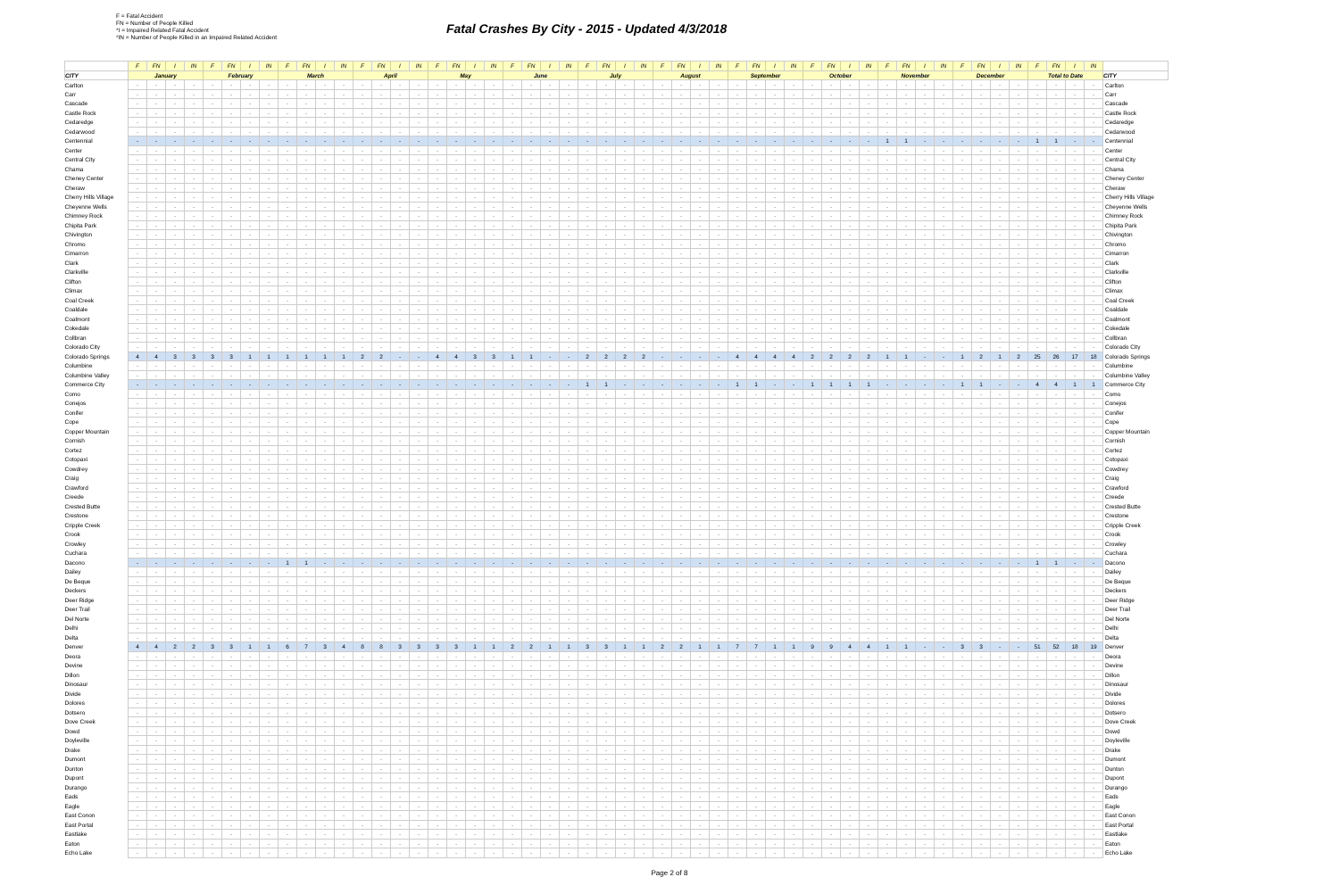F = Fatal Accident
FN = Number of People Killed
*I = Impaired Related Fatal Accident
*IN = Number of People Killed in an Impaired Related Accident
Fatal Crashes By City - 2015 - Updated 4/3/2018
| | F | FN | I | IN | F | FN | I | IN | F | FN | I | IN | F | FN | I | IN | F | FN | I | IN | F | FN | I | IN | F | FN | I | IN | F | FN | I | IN | F | FN | I | IN | F | FN | I | IN | F | FN | I | IN | F | FN | I | IN | F | FN | I | IN | |
| --- | --- | --- | --- | --- | --- | --- | --- | --- | --- | --- | --- | --- | --- | --- | --- | --- | --- | --- | --- | --- | --- | --- | --- | --- | --- | --- | --- | --- | --- | --- | --- | --- | --- | --- | --- | --- | --- | --- | --- | --- | --- | --- | --- | --- | --- | --- | --- | --- | --- | --- | --- | --- | --- |
| CITY | January | | | | February | | | | March | | | | April | | | | May | | | | June | | | | July | | | | August | | | | September | | | | October | | | | November | | | | December | | | | Total to Date | | | | CITY |
| Carlton | - | - | - | - | - | - | - | - | - | - | - | - | - | - | - | - | - | - | - | - | - | - | - | - | - | - | - | - | - | - | - | - | - | - | - | - | - | - | - | - | - | - | - | - | - | - | - | - | - | - | - | - | Carlton |
| Carr | - | - | - | - | - | - | - | - | - | - | - | - | - | - | - | - | - | - | - | - | - | - | - | - | - | - | - | - | - | - | - | - | - | - | - | - | - | - | - | - | - | - | - | - | - | - | - | - | - | - | - | - | Carr |
| Cascade | - | - | - | - | - | - | - | - | - | - | - | - | - | - | - | - | - | - | - | - | - | - | - | - | - | - | - | - | - | - | - | - | - | - | - | - | - | - | - | - | - | - | - | - | - | - | - | - | - | - | - | - | Cascade |
| Castle Rock | - | - | - | - | - | - | - | - | - | - | - | - | - | - | - | - | - | - | - | - | - | - | - | - | - | - | - | - | - | - | - | - | - | - | - | - | - | - | - | - | - | - | - | - | - | - | - | - | - | - | - | - | Castle Rock |
| Cedaredge | - | - | - | - | - | - | - | - | - | - | - | - | - | - | - | - | - | - | - | - | - | - | - | - | - | - | - | - | - | - | - | - | - | - | - | - | - | - | - | - | - | - | - | - | - | - | - | - | - | - | - | - | Cedaredge |
| Cedarwood | - | - | - | - | - | - | - | - | - | - | - | - | - | - | - | - | - | - | - | - | - | - | - | - | - | - | - | - | - | - | - | - | - | - | - | - | - | - | - | - | - | - | - | - | - | - | - | - | - | - | - | - | Cedarwood |
| Centennial | - | - | - | - | - | - | - | - | - | - | - | - | - | - | - | - | - | - | - | - | - | - | - | - | - | - | - | - | - | - | - | - | - | - | - | - | - | - | - | - | 1 | 1 | - | - | - | - | - | - | 1 | 1 | - | - | Centennial |
| Center | - | - | - | - | - | - | - | - | - | - | - | - | - | - | - | - | - | - | - | - | - | - | - | - | - | - | - | - | - | - | - | - | - | - | - | - | - | - | - | - | - | - | - | - | - | - | - | - | - | - | - | - | Center |
| Central City | - | - | - | - | - | - | - | - | - | - | - | - | - | - | - | - | - | - | - | - | - | - | - | - | - | - | - | - | - | - | - | - | - | - | - | - | - | - | - | - | - | - | - | - | - | - | - | - | - | - | - | - | Central City |
| Chama | - | - | - | - | - | - | - | - | - | - | - | - | - | - | - | - | - | - | - | - | - | - | - | - | - | - | - | - | - | - | - | - | - | - | - | - | - | - | - | - | - | - | - | - | - | - | - | - | - | - | - | - | Chama |
| Cheney Center | - | - | - | - | - | - | - | - | - | - | - | - | - | - | - | - | - | - | - | - | - | - | - | - | - | - | - | - | - | - | - | - | - | - | - | - | - | - | - | - | - | - | - | - | - | - | - | - | - | - | - | - | Cheney Center |
| Cheraw | - | - | - | - | - | - | - | - | - | - | - | - | - | - | - | - | - | - | - | - | - | - | - | - | - | - | - | - | - | - | - | - | - | - | - | - | - | - | - | - | - | - | - | - | - | - | - | - | - | - | - | - | Cheraw |
| Cherry Hills Village | - | - | - | - | - | - | - | - | - | - | - | - | - | - | - | - | - | - | - | - | - | - | - | - | - | - | - | - | - | - | - | - | - | - | - | - | - | - | - | - | - | - | - | - | - | - | - | - | - | - | - | - | Cherry Hills Village |
| Cheyenne Wells | - | - | - | - | - | - | - | - | - | - | - | - | - | - | - | - | - | - | - | - | - | - | - | - | - | - | - | - | - | - | - | - | - | - | - | - | - | - | - | - | - | - | - | - | - | - | - | - | - | - | - | - | Cheyenne Wells |
| Chimney Rock | - | - | - | - | - | - | - | - | - | - | - | - | - | - | - | - | - | - | - | - | - | - | - | - | - | - | - | - | - | - | - | - | - | - | - | - | - | - | - | - | - | - | - | - | - | - | - | - | - | - | - | - | Chimney Rock |
| Chipita Park | - | - | - | - | - | - | - | - | - | - | - | - | - | - | - | - | - | - | - | - | - | - | - | - | - | - | - | - | - | - | - | - | - | - | - | - | - | - | - | - | - | - | - | - | - | - | - | - | - | - | - | - | Chipita Park |
| Chivington | - | - | - | - | - | - | - | - | - | - | - | - | - | - | - | - | - | - | - | - | - | - | - | - | - | - | - | - | - | - | - | - | - | - | - | - | - | - | - | - | - | - | - | - | - | - | - | - | - | - | - | - | Chivington |
| Chromo | - | - | - | - | - | - | - | - | - | - | - | - | - | - | - | - | - | - | - | - | - | - | - | - | - | - | - | - | - | - | - | - | - | - | - | - | - | - | - | - | - | - | - | - | - | - | - | - | - | - | - | - | Chromo |
| Cimarron | - | - | - | - | - | - | - | - | - | - | - | - | - | - | - | - | - | - | - | - | - | - | - | - | - | - | - | - | - | - | - | - | - | - | - | - | - | - | - | - | - | - | - | - | - | - | - | - | - | - | - | - | Cimarron |
| Clark | - | - | - | - | - | - | - | - | - | - | - | - | - | - | - | - | - | - | - | - | - | - | - | - | - | - | - | - | - | - | - | - | - | - | - | - | - | - | - | - | - | - | - | - | - | - | - | - | - | - | - | - | Clark |
| Clarkville | - | - | - | - | - | - | - | - | - | - | - | - | - | - | - | - | - | - | - | - | - | - | - | - | - | - | - | - | - | - | - | - | - | - | - | - | - | - | - | - | - | - | - | - | - | - | - | - | - | - | - | - | Clarkville |
| Clifton | - | - | - | - | - | - | - | - | - | - | - | - | - | - | - | - | - | - | - | - | - | - | - | - | - | - | - | - | - | - | - | - | - | - | - | - | - | - | - | - | - | - | - | - | - | - | - | - | - | - | - | - | Clifton |
| Climax | - | - | - | - | - | - | - | - | - | - | - | - | - | - | - | - | - | - | - | - | - | - | - | - | - | - | - | - | - | - | - | - | - | - | - | - | - | - | - | - | - | - | - | - | - | - | - | - | - | - | - | - | Climax |
| Coal Creek | - | - | - | - | - | - | - | - | - | - | - | - | - | - | - | - | - | - | - | - | - | - | - | - | - | - | - | - | - | - | - | - | - | - | - | - | - | - | - | - | - | - | - | - | - | - | - | - | - | - | - | - | Coal Creek |
| Coaldale | - | - | - | - | - | - | - | - | - | - | - | - | - | - | - | - | - | - | - | - | - | - | - | - | - | - | - | - | - | - | - | - | - | - | - | - | - | - | - | - | - | - | - | - | - | - | - | - | - | - | - | - | Coaldale |
| Coalmont | - | - | - | - | - | - | - | - | - | - | - | - | - | - | - | - | - | - | - | - | - | - | - | - | - | - | - | - | - | - | - | - | - | - | - | - | - | - | - | - | - | - | - | - | - | - | - | - | - | - | - | - | Coalmont |
| Cokedale | - | - | - | - | - | - | - | - | - | - | - | - | - | - | - | - | - | - | - | - | - | - | - | - | - | - | - | - | - | - | - | - | - | - | - | - | - | - | - | - | - | - | - | - | - | - | - | - | - | - | - | - | Cokedale |
| Collbran | - | - | - | - | - | - | - | - | - | - | - | - | - | - | - | - | - | - | - | - | - | - | - | - | - | - | - | - | - | - | - | - | - | - | - | - | - | - | - | - | - | - | - | - | - | - | - | - | - | - | - | - | Collbran |
| Colorado City | - | - | - | - | - | - | - | - | - | - | - | - | - | - | - | - | - | - | - | - | - | - | - | - | - | - | - | - | - | - | - | - | - | - | - | - | - | - | - | - | - | - | - | - | - | - | - | - | - | - | - | - | Colorado City |
| Colorado Springs | 4 | 4 | 3 | 3 | 3 | 3 | 1 | 1 | 1 | 1 | 1 | 1 | 2 | 2 | - | - | 4 | 4 | 3 | 3 | 1 | 1 | - | - | 2 | 2 | 2 | 2 | - | - | - | - | 4 | 4 | 4 | 4 | 2 | 2 | 2 | 2 | 1 | 1 | - | - | 1 | 2 | 1 | 2 | 25 | 26 | 17 | 18 | Colorado Springs |
| Columbine | - | - | - | - | - | - | - | - | - | - | - | - | - | - | - | - | - | - | - | - | - | - | - | - | - | - | - | - | - | - | - | - | - | - | - | - | - | - | - | - | - | - | - | - | - | - | - | - | - | - | - | - | Columbine |
| Columbine Valley | - | - | - | - | - | - | - | - | - | - | - | - | - | - | - | - | - | - | - | - | - | - | - | - | - | - | - | - | - | - | - | - | - | - | - | - | - | - | - | - | - | - | - | - | - | - | - | - | - | - | - | - | Columbine Valley |
| Commerce City | - | - | - | - | - | - | - | - | - | - | - | - | - | - | - | - | - | - | - | - | - | - | - | - | 1 | 1 | - | - | - | - | - | - | 1 | 1 | - | - | 1 | 1 | 1 | 1 | - | - | - | - | 1 | 1 | - | - | 4 | 4 | 1 | 1 | Commerce City |
| Como | - | - | - | - | - | - | - | - | - | - | - | - | - | - | - | - | - | - | - | - | - | - | - | - | - | - | - | - | - | - | - | - | - | - | - | - | - | - | - | - | - | - | - | - | - | - | - | - | - | - | - | - | Como |
| Conejos | - | - | - | - | - | - | - | - | - | - | - | - | - | - | - | - | - | - | - | - | - | - | - | - | - | - | - | - | - | - | - | - | - | - | - | - | - | - | - | - | - | - | - | - | - | - | - | - | - | - | - | - | Conejos |
| Conifer | - | - | - | - | - | - | - | - | - | - | - | - | - | - | - | - | - | - | - | - | - | - | - | - | - | - | - | - | - | - | - | - | - | - | - | - | - | - | - | - | - | - | - | - | - | - | - | - | - | - | - | - | Conifer |
| Cope | - | - | - | - | - | - | - | - | - | - | - | - | - | - | - | - | - | - | - | - | - | - | - | - | - | - | - | - | - | - | - | - | - | - | - | - | - | - | - | - | - | - | - | - | - | - | - | - | - | - | - | - | Cope |
| Copper Mountain | - | - | - | - | - | - | - | - | - | - | - | - | - | - | - | - | - | - | - | - | - | - | - | - | - | - | - | - | - | - | - | - | - | - | - | - | - | - | - | - | - | - | - | - | - | - | - | - | - | - | - | - | Copper Mountain |
| Cornish | - | - | - | - | - | - | - | - | - | - | - | - | - | - | - | - | - | - | - | - | - | - | - | - | - | - | - | - | - | - | - | - | - | - | - | - | - | - | - | - | - | - | - | - | - | - | - | - | - | - | - | - | Cornish |
| Cortez | - | - | - | - | - | - | - | - | - | - | - | - | - | - | - | - | - | - | - | - | - | - | - | - | - | - | - | - | - | - | - | - | - | - | - | - | - | - | - | - | - | - | - | - | - | - | - | - | - | - | - | - | Cortez |
| Cotopaxi | - | - | - | - | - | - | - | - | - | - | - | - | - | - | - | - | - | - | - | - | - | - | - | - | - | - | - | - | - | - | - | - | - | - | - | - | - | - | - | - | - | - | - | - | - | - | - | - | - | - | - | - | Cotopaxi |
| Cowdrey | - | - | - | - | - | - | - | - | - | - | - | - | - | - | - | - | - | - | - | - | - | - | - | - | - | - | - | - | - | - | - | - | - | - | - | - | - | - | - | - | - | - | - | - | - | - | - | - | - | - | - | - | Cowdrey |
| Craig | - | - | - | - | - | - | - | - | - | - | - | - | - | - | - | - | - | - | - | - | - | - | - | - | - | - | - | - | - | - | - | - | - | - | - | - | - | - | - | - | - | - | - | - | - | - | - | - | - | - | - | - | Craig |
| Crawford | - | - | - | - | - | - | - | - | - | - | - | - | - | - | - | - | - | - | - | - | - | - | - | - | - | - | - | - | - | - | - | - | - | - | - | - | - | - | - | - | - | - | - | - | - | - | - | - | - | - | - | - | Crawford |
| Creede | - | - | - | - | - | - | - | - | - | - | - | - | - | - | - | - | - | - | - | - | - | - | - | - | - | - | - | - | - | - | - | - | - | - | - | - | - | - | - | - | - | - | - | - | - | - | - | - | - | - | - | - | Creede |
| Crested Butte | - | - | - | - | - | - | - | - | - | - | - | - | - | - | - | - | - | - | - | - | - | - | - | - | - | - | - | - | - | - | - | - | - | - | - | - | - | - | - | - | - | - | - | - | - | - | - | - | - | - | - | - | Crested Butte |
| Crestone | - | - | - | - | - | - | - | - | - | - | - | - | - | - | - | - | - | - | - | - | - | - | - | - | - | - | - | - | - | - | - | - | - | - | - | - | - | - | - | - | - | - | - | - | - | - | - | - | - | - | - | - | Crestone |
| Cripple Creek | - | - | - | - | - | - | - | - | - | - | - | - | - | - | - | - | - | - | - | - | - | - | - | - | - | - | - | - | - | - | - | - | - | - | - | - | - | - | - | - | - | - | - | - | - | - | - | - | - | - | - | - | Cripple Creek |
| Crook | - | - | - | - | - | - | - | - | - | - | - | - | - | - | - | - | - | - | - | - | - | - | - | - | - | - | - | - | - | - | - | - | - | - | - | - | - | - | - | - | - | - | - | - | - | - | - | - | - | - | - | - | Crook |
| Crowley | - | - | - | - | - | - | - | - | - | - | - | - | - | - | - | - | - | - | - | - | - | - | - | - | - | - | - | - | - | - | - | - | - | - | - | - | - | - | - | - | - | - | - | - | - | - | - | - | - | - | - | - | Crowley |
| Cuchara | - | - | - | - | - | - | - | - | - | - | - | - | - | - | - | - | - | - | - | - | - | - | - | - | - | - | - | - | - | - | - | - | - | - | - | - | - | - | - | - | - | - | - | - | - | - | - | - | - | - | - | - | Cuchara |
| Dacono | - | - | - | - | - | - | - | - | 1 | 1 | - | - | - | - | - | - | - | - | - | - | - | - | - | - | - | - | - | - | - | - | - | - | - | - | - | - | - | - | - | - | - | - | - | - | - | - | - | - | 1 | 1 | - | - | Dacono |
| Dailey | - | - | - | - | - | - | - | - | - | - | - | - | - | - | - | - | - | - | - | - | - | - | - | - | - | - | - | - | - | - | - | - | - | - | - | - | - | - | - | - | - | - | - | - | - | - | - | - | - | - | - | - | Dailey |
| De Beque | - | - | - | - | - | - | - | - | - | - | - | - | - | - | - | - | - | - | - | - | - | - | - | - | - | - | - | - | - | - | - | - | - | - | - | - | - | - | - | - | - | - | - | - | - | - | - | - | - | - | - | - | De Beque |
| Deckers | - | - | - | - | - | - | - | - | - | - | - | - | - | - | - | - | - | - | - | - | - | - | - | - | - | - | - | - | - | - | - | - | - | - | - | - | - | - | - | - | - | - | - | - | - | - | - | - | - | - | - | - | Deckers |
| Deer Ridge | - | - | - | - | - | - | - | - | - | - | - | - | - | - | - | - | - | - | - | - | - | - | - | - | - | - | - | - | - | - | - | - | - | - | - | - | - | - | - | - | - | - | - | - | - | - | - | - | - | - | - | - | Deer Ridge |
| Deer Trail | - | - | - | - | - | - | - | - | - | - | - | - | - | - | - | - | - | - | - | - | - | - | - | - | - | - | - | - | - | - | - | - | - | - | - | - | - | - | - | - | - | - | - | - | - | - | - | - | - | - | - | - | Deer Trail |
| Del Norte | - | - | - | - | - | - | - | - | - | - | - | - | - | - | - | - | - | - | - | - | - | - | - | - | - | - | - | - | - | - | - | - | - | - | - | - | - | - | - | - | - | - | - | - | - | - | - | - | - | - | - | - | Del Norte |
| Delhi | - | - | - | - | - | - | - | - | - | - | - | - | - | - | - | - | - | - | - | - | - | - | - | - | - | - | - | - | - | - | - | - | - | - | - | - | - | - | - | - | - | - | - | - | - | - | - | - | - | - | - | - | Delhi |
| Delta | - | - | - | - | - | - | - | - | - | - | - | - | - | - | - | - | - | - | - | - | - | - | - | - | - | - | - | - | - | - | - | - | - | - | - | - | - | - | - | - | - | - | - | - | - | - | - | - | - | - | - | - | Delta |
| Denver | 4 | 4 | 2 | 2 | 3 | 3 | 1 | 1 | 6 | 7 | 3 | 4 | 8 | 8 | 3 | 3 | 3 | 3 | 1 | 1 | 2 | 2 | 1 | 1 | 3 | 3 | 1 | 1 | 2 | 2 | 1 | 1 | 7 | 7 | 1 | 1 | 9 | 9 | 4 | 4 | 1 | 1 | - | - | 3 | 3 | - | - | 51 | 52 | 18 | 19 | Denver |
| Deora | - | - | - | - | - | - | - | - | - | - | - | - | - | - | - | - | - | - | - | - | - | - | - | - | - | - | - | - | - | - | - | - | - | - | - | - | - | - | - | - | - | - | - | - | - | - | - | - | - | - | - | - | Deora |
| Devine | - | - | - | - | - | - | - | - | - | - | - | - | - | - | - | - | - | - | - | - | - | - | - | - | - | - | - | - | - | - | - | - | - | - | - | - | - | - | - | - | - | - | - | - | - | - | - | - | - | - | - | - | Devine |
| Dillon | - | - | - | - | - | - | - | - | - | - | - | - | - | - | - | - | - | - | - | - | - | - | - | - | - | - | - | - | - | - | - | - | - | - | - | - | - | - | - | - | - | - | - | - | - | - | - | - | - | - | - | - | Dillon |
| Dinosaur | - | - | - | - | - | - | - | - | - | - | - | - | - | - | - | - | - | - | - | - | - | - | - | - | - | - | - | - | - | - | - | - | - | - | - | - | - | - | - | - | - | - | - | - | - | - | - | - | - | - | - | - | Dinosaur |
| Divide | - | - | - | - | - | - | - | - | - | - | - | - | - | - | - | - | - | - | - | - | - | - | - | - | - | - | - | - | - | - | - | - | - | - | - | - | - | - | - | - | - | - | - | - | - | - | - | - | - | - | - | - | Divide |
| Dolores | - | - | - | - | - | - | - | - | - | - | - | - | - | - | - | - | - | - | - | - | - | - | - | - | - | - | - | - | - | - | - | - | - | - | - | - | - | - | - | - | - | - | - | - | - | - | - | - | - | - | - | - | Dolores |
| Dotsero | - | - | - | - | - | - | - | - | - | - | - | - | - | - | - | - | - | - | - | - | - | - | - | - | - | - | - | - | - | - | - | - | - | - | - | - | - | - | - | - | - | - | - | - | - | - | - | - | - | - | - | - | Dotsero |
| Dove Creek | - | - | - | - | - | - | - | - | - | - | - | - | - | - | - | - | - | - | - | - | - | - | - | - | - | - | - | - | - | - | - | - | - | - | - | - | - | - | - | - | - | - | - | - | - | - | - | - | - | - | - | - | Dove Creek |
| Dowd | - | - | - | - | - | - | - | - | - | - | - | - | - | - | - | - | - | - | - | - | - | - | - | - | - | - | - | - | - | - | - | - | - | - | - | - | - | - | - | - | - | - | - | - | - | - | - | - | - | - | - | - | Dowd |
| Doyleville | - | - | - | - | - | - | - | - | - | - | - | - | - | - | - | - | - | - | - | - | - | - | - | - | - | - | - | - | - | - | - | - | - | - | - | - | - | - | - | - | - | - | - | - | - | - | - | - | - | - | - | - | Doyleville |
| Drake | - | - | - | - | - | - | - | - | - | - | - | - | - | - | - | - | - | - | - | - | - | - | - | - | - | - | - | - | - | - | - | - | - | - | - | - | - | - | - | - | - | - | - | - | - | - | - | - | - | - | - | - | Drake |
| Dumont | - | - | - | - | - | - | - | - | - | - | - | - | - | - | - | - | - | - | - | - | - | - | - | - | - | - | - | - | - | - | - | - | - | - | - | - | - | - | - | - | - | - | - | - | - | - | - | - | - | - | - | - | Dumont |
| Dunton | - | - | - | - | - | - | - | - | - | - | - | - | - | - | - | - | - | - | - | - | - | - | - | - | - | - | - | - | - | - | - | - | - | - | - | - | - | - | - | - | - | - | - | - | - | - | - | - | - | - | - | - | Dunton |
| Dupont | - | - | - | - | - | - | - | - | - | - | - | - | - | - | - | - | - | - | - | - | - | - | - | - | - | - | - | - | - | - | - | - | - | - | - | - | - | - | - | - | - | - | - | - | - | - | - | - | - | - | - | - | Dupont |
| Durango | - | - | - | - | - | - | - | - | - | - | - | - | - | - | - | - | - | - | - | - | - | - | - | - | - | - | - | - | - | - | - | - | - | - | - | - | - | - | - | - | - | - | - | - | - | - | - | - | - | - | - | - | Durango |
| Eads | - | - | - | - | - | - | - | - | - | - | - | - | - | - | - | - | - | - | - | - | - | - | - | - | - | - | - | - | - | - | - | - | - | - | - | - | - | - | - | - | - | - | - | - | - | - | - | - | - | - | - | - | Eads |
| Eagle | - | - | - | - | - | - | - | - | - | - | - | - | - | - | - | - | - | - | - | - | - | - | - | - | - | - | - | - | - | - | - | - | - | - | - | - | - | - | - | - | - | - | - | - | - | - | - | - | - | - | - | - | Eagle |
| East Conon | - | - | - | - | - | - | - | - | - | - | - | - | - | - | - | - | - | - | - | - | - | - | - | - | - | - | - | - | - | - | - | - | - | - | - | - | - | - | - | - | - | - | - | - | - | - | - | - | - | - | - | - | East Conon |
| East Portal | - | - | - | - | - | - | - | - | - | - | - | - | - | - | - | - | - | - | - | - | - | - | - | - | - | - | - | - | - | - | - | - | - | - | - | - | - | - | - | - | - | - | - | - | - | - | - | - | - | - | - | - | East Portal |
| Eastlake | - | - | - | - | - | - | - | - | - | - | - | - | - | - | - | - | - | - | - | - | - | - | - | - | - | - | - | - | - | - | - | - | - | - | - | - | - | - | - | - | - | - | - | - | - | - | - | - | - | - | - | - | Eastlake |
| Eaton | - | - | - | - | - | - | - | - | - | - | - | - | - | - | - | - | - | - | - | - | - | - | - | - | - | - | - | - | - | - | - | - | - | - | - | - | - | - | - | - | - | - | - | - | - | - | - | - | - | - | - | - | Eaton |
| Echo Lake | - | - | - | - | - | - | - | - | - | - | - | - | - | - | - | - | - | - | - | - | - | - | - | - | - | - | - | - | - | - | - | - | - | - | - | - | - | - | - | - | - | - | - | - | - | - | - | - | - | - | - | - | Echo Lake |
Page 2 of 8